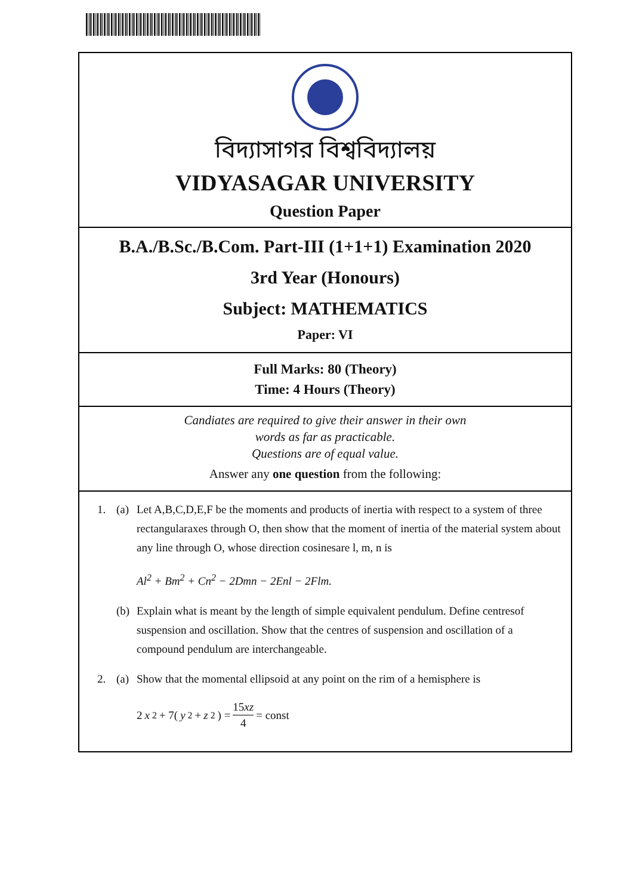বিদ্যাসাগর বিশ্ববিদ্যালয়
VIDYASAGAR UNIVERSITY
Question Paper
B.A./B.Sc./B.Com. Part-III (1+1+1) Examination 2020
3rd Year (Honours)
Subject: MATHEMATICS
Paper: VI
Full Marks: 80 (Theory)
Time: 4 Hours (Theory)
Candiates are required to give their answer in their own
words as far as practicable.
Questions are of equal value.
Answer any one question from the following:
1. (a) Let A,B,C,D,E,F be the moments and products of inertia with respect to a system of three rectangularaxes through O, then show that the moment of inertia of the material system about any line through O, whose direction cosinesare l, m, n is
Al<sup>2</sup> + Bm<sup>2</sup> + Cn<sup>2</sup> − 2Dmn − 2Enl − 2Flm.
(b) Explain what is meant by the length of simple equivalent pendulum. Define centresof suspension and oscillation. Show that the centres of suspension and oscillation of a compound pendulum are interchangeable.
2. (a) Show that the momental ellipsoid at any point on the rim of a hemisphere is
2 x<sup>2</sup> + 7(y<sup>2</sup> + z<sup>2</sup>) = 15xz 4 = const